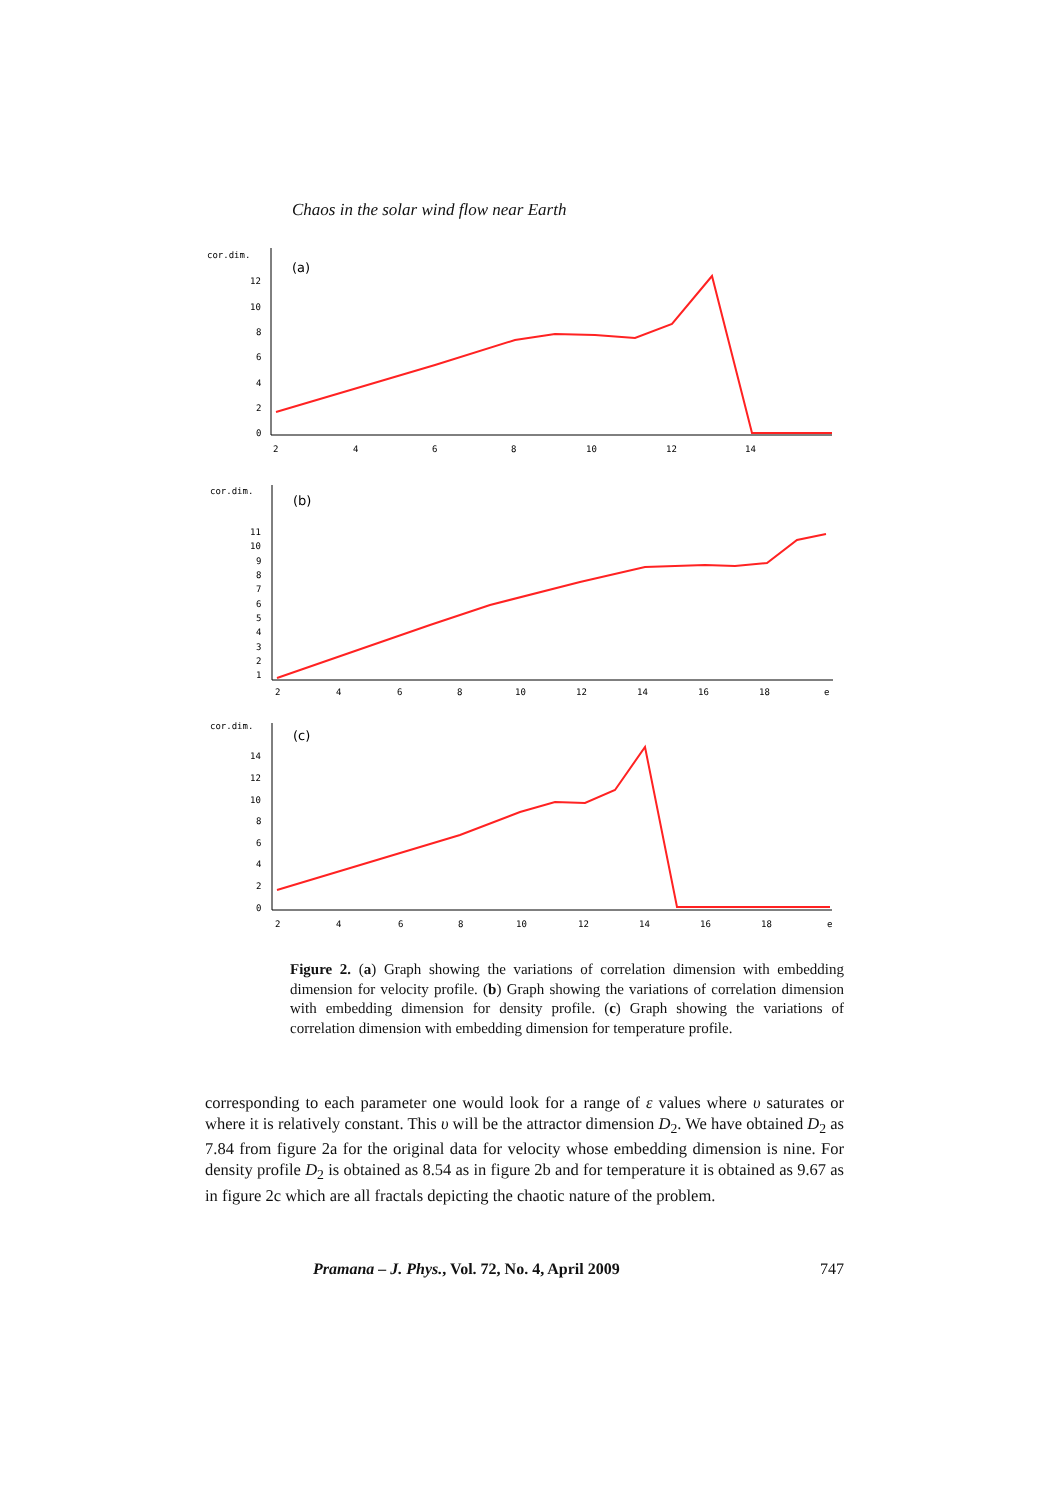Chaos in the solar wind flow near Earth
cor.dim.
(a)
12
10
8
6
4
2
0
2
4
6
8
10
12
14
cor.dim.
(b)
11
10
9
8
7
6
5
4
3
2
1
2
4
6
8
10
12
14
16
18
e
cor.dim.
(c)
14
12
10
8
6
4
2
0
2
4
6
8
10
12
14
16
18
e
Figure 2. (a) Graph showing the variations of correlation dimension with embedding dimension for velocity profile. (b) Graph showing the variations of correlation dimension with embedding dimension for density profile. (c) Graph showing the variations of correlation dimension with embedding dimension for temperature profile.
corresponding to each parameter one would look for a range of ε values where υ saturates or where it is relatively constant. This υ will be the attractor dimension D<sub>2</sub>. We have obtained D<sub>2</sub> as 7.84 from figure 2a for the original data for velocity whose embedding dimension is nine. For density profile D<sub>2</sub> is obtained as 8.54 as in figure 2b and for temperature it is obtained as 9.67 as in figure 2c which are all fractals depicting the chaotic nature of the problem.
Pramana – J. Phys., Vol. 72, No. 4, April 2009 747